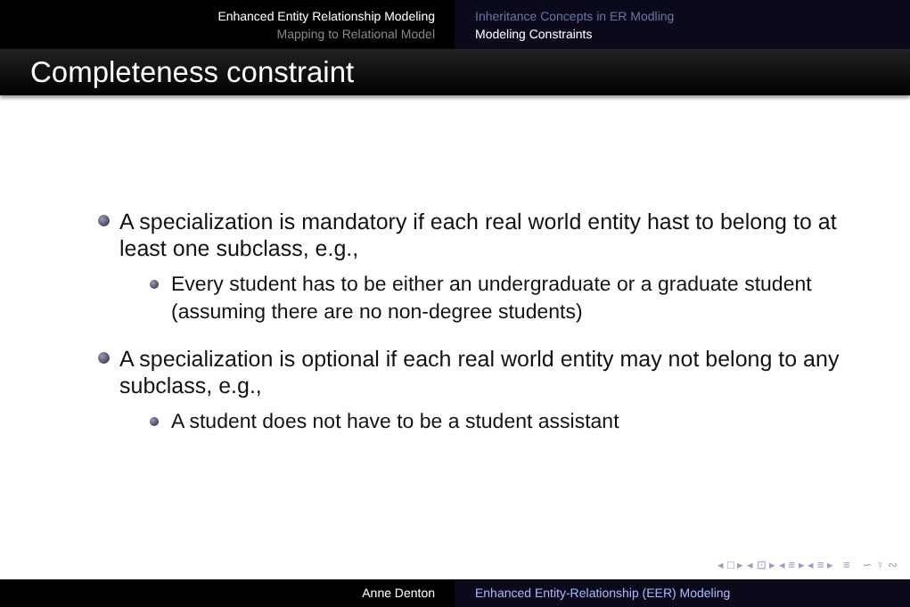Enhanced Entity Relationship Modeling
Mapping to Relational Model
Inheritance Concepts in ER Modling
Modeling Constraints
Completeness constraint
A specialization is mandatory if each real world entity hast to belong to at least one subclass, e.g.,
Every student has to be either an undergraduate or a graduate student (assuming there are no non-degree students)
A specialization is optional if each real world entity may not belong to any subclass, e.g.,
A student does not have to be a student assistant
◂ □ ▸ ◂ ⊡ ▸ ◂ ≡ ▸ ◂ ≡ ▸ ≡ ∽ ♀ ∾
Anne Denton Enhanced Entity-Relationship (EER) Modeling